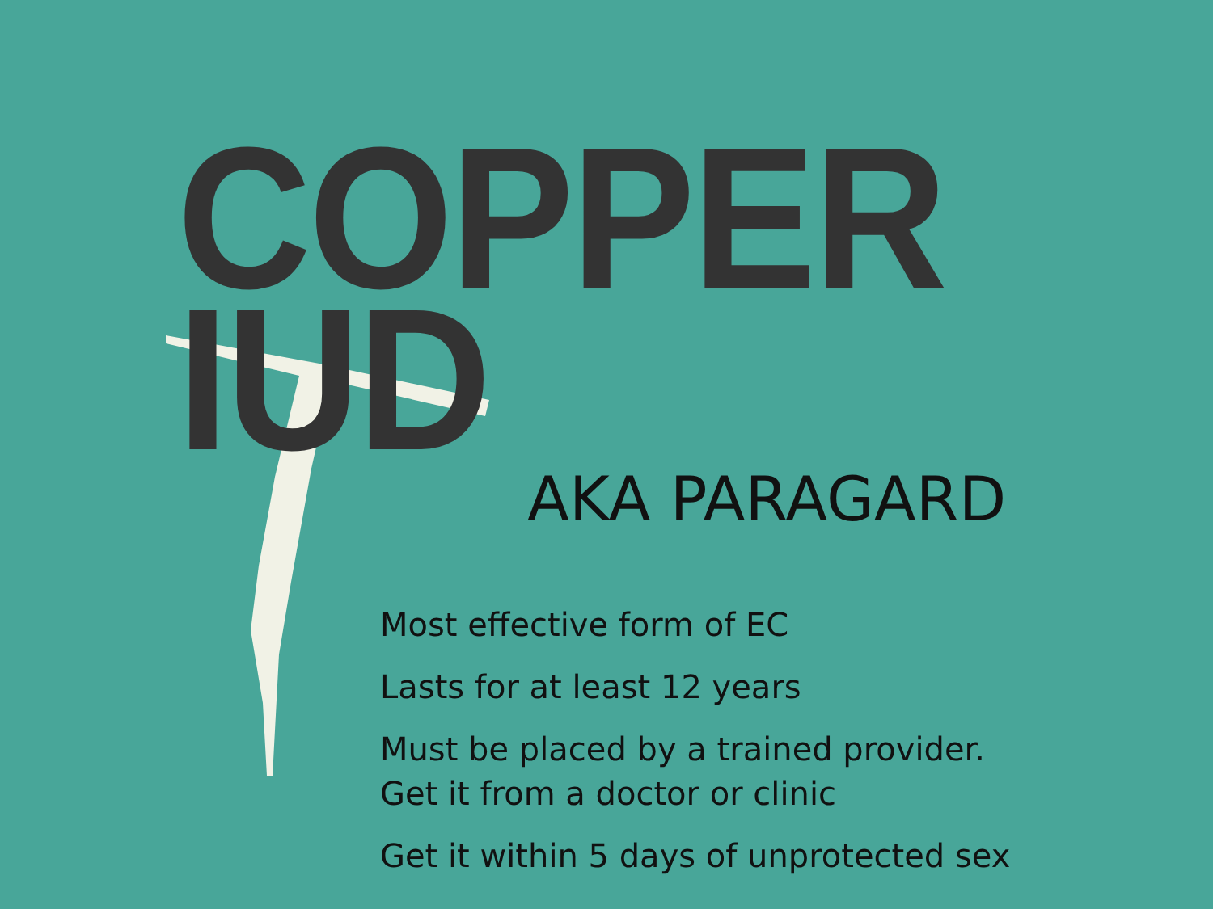COPPER IUD
AKA PARAGARD
Most effective form of EC
Lasts for at least 12 years
Must be placed by a trained provider.
Get it from a doctor or clinic
Get it within 5 days of unprotected sex